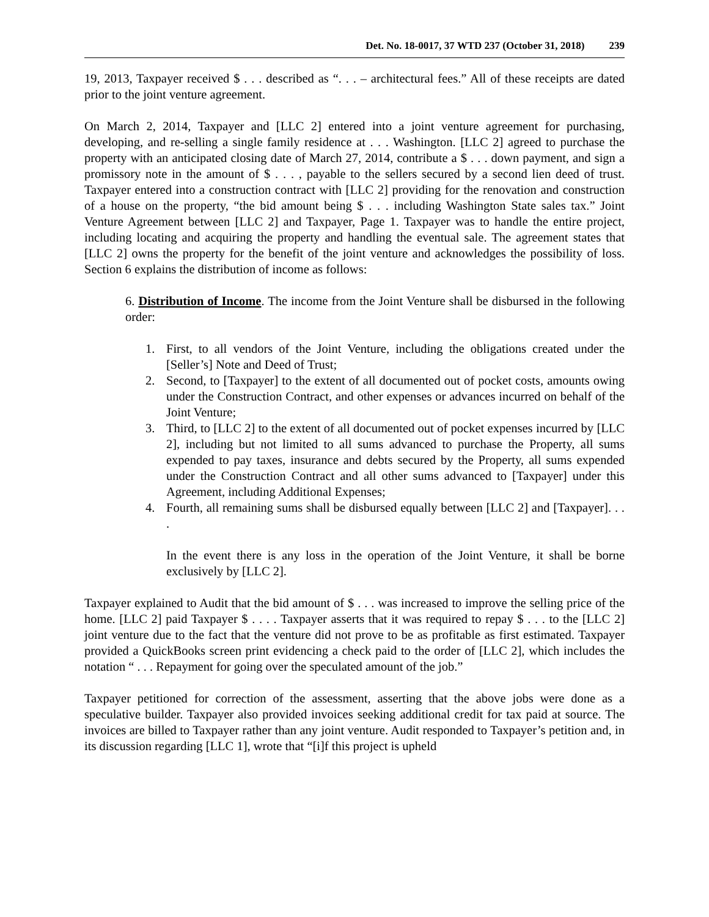Det. No. 18-0017, 37 WTD 237 (October 31, 2018) 239
19, 2013, Taxpayer received $ . . . described as “. . . – architectural fees.” All of these receipts are dated prior to the joint venture agreement.
On March 2, 2014, Taxpayer and [LLC 2] entered into a joint venture agreement for purchasing, developing, and re-selling a single family residence at . . . Washington. [LLC 2] agreed to purchase the property with an anticipated closing date of March 27, 2014, contribute a $ . . . down payment, and sign a promissory note in the amount of $ . . . , payable to the sellers secured by a second lien deed of trust. Taxpayer entered into a construction contract with [LLC 2] providing for the renovation and construction of a house on the property, “the bid amount being $ . . . including Washington State sales tax.” Joint Venture Agreement between [LLC 2] and Taxpayer, Page 1. Taxpayer was to handle the entire project, including locating and acquiring the property and handling the eventual sale. The agreement states that [LLC 2] owns the property for the benefit of the joint venture and acknowledges the possibility of loss. Section 6 explains the distribution of income as follows:
6. Distribution of Income. The income from the Joint Venture shall be disbursed in the following order:
1. First, to all vendors of the Joint Venture, including the obligations created under the [Seller’s] Note and Deed of Trust;
2. Second, to [Taxpayer] to the extent of all documented out of pocket costs, amounts owing under the Construction Contract, and other expenses or advances incurred on behalf of the Joint Venture;
3. Third, to [LLC 2] to the extent of all documented out of pocket expenses incurred by [LLC 2], including but not limited to all sums advanced to purchase the Property, all sums expended to pay taxes, insurance and debts secured by the Property, all sums expended under the Construction Contract and all other sums advanced to [Taxpayer] under this Agreement, including Additional Expenses;
4. Fourth, all remaining sums shall be disbursed equally between [LLC 2] and [Taxpayer]. . . .
In the event there is any loss in the operation of the Joint Venture, it shall be borne exclusively by [LLC 2].
Taxpayer explained to Audit that the bid amount of $ . . . was increased to improve the selling price of the home. [LLC 2] paid Taxpayer $ . . . . Taxpayer asserts that it was required to repay $ . . . to the [LLC 2] joint venture due to the fact that the venture did not prove to be as profitable as first estimated. Taxpayer provided a QuickBooks screen print evidencing a check paid to the order of [LLC 2], which includes the notation “ . . . Repayment for going over the speculated amount of the job.”
Taxpayer petitioned for correction of the assessment, asserting that the above jobs were done as a speculative builder. Taxpayer also provided invoices seeking additional credit for tax paid at source. The invoices are billed to Taxpayer rather than any joint venture. Audit responded to Taxpayer’s petition and, in its discussion regarding [LLC 1], wrote that “[i]f this project is upheld